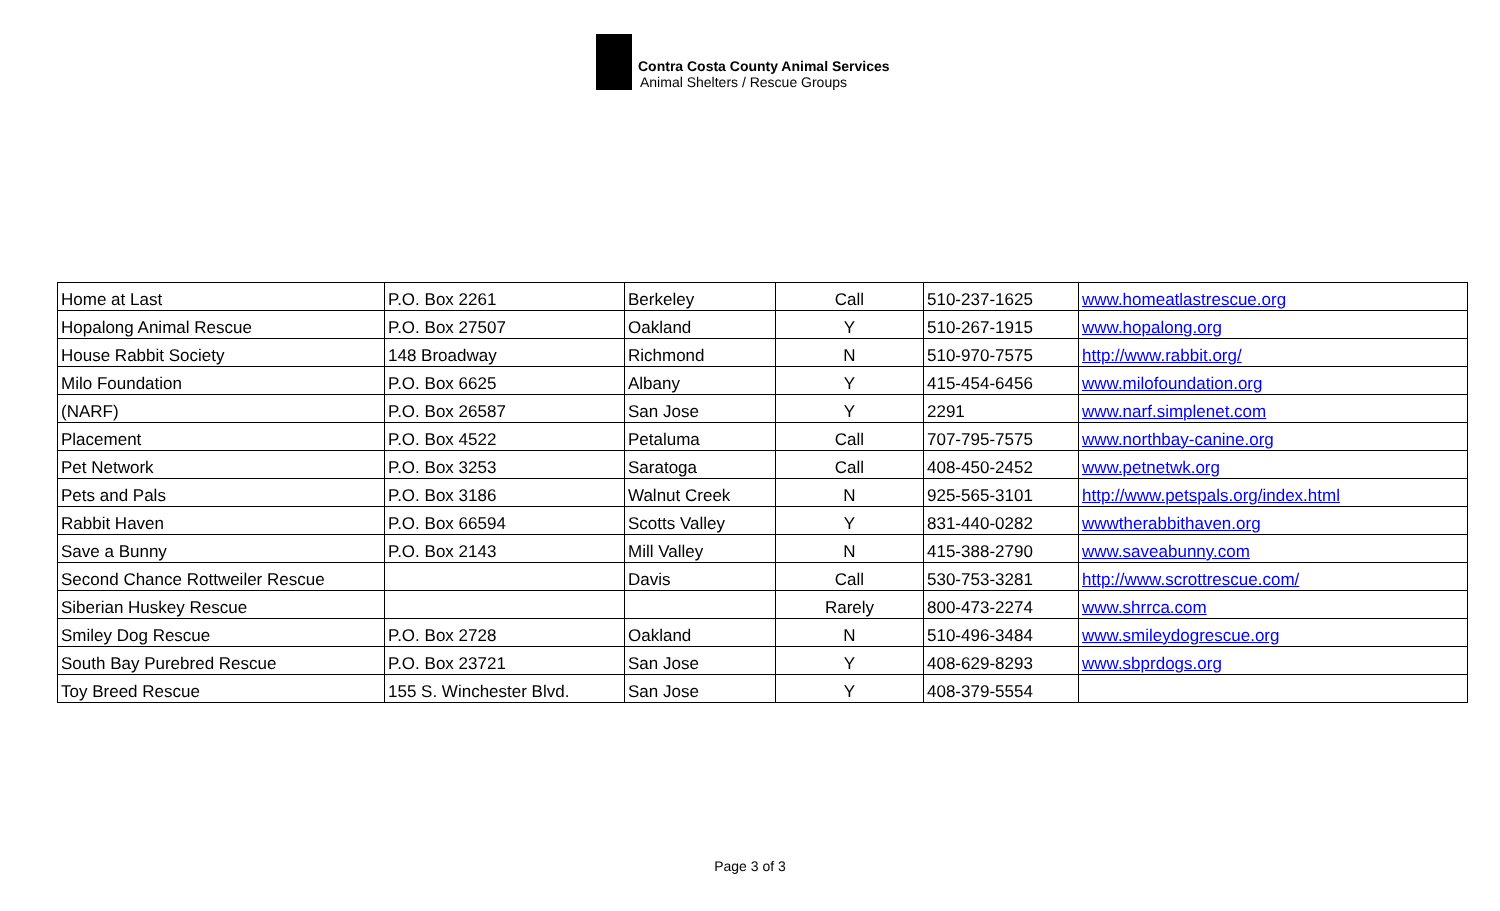Contra Costa County Animal Services
Animal Shelters / Rescue Groups
| Home at Last | P.O. Box 2261 | Berkeley | Call | 510-237-1625 | www.homeatlastrescue.org |
| Hopalong Animal Rescue | P.O. Box 27507 | Oakland | Y | 510-267-1915 | www.hopalong.org |
| House Rabbit Society | 148 Broadway | Richmond | N | 510-970-7575 | http://www.rabbit.org/ |
| Milo Foundation | P.O. Box 6625 | Albany | Y | 415-454-6456 | www.milofoundation.org |
| (NARF) | P.O. Box 26587 | San Jose | Y | 2291 | www.narf.simplenet.com |
| Placement | P.O. Box 4522 | Petaluma | Call | 707-795-7575 | www.northbay-canine.org |
| Pet Network | P.O. Box 3253 | Saratoga | Call | 408-450-2452 | www.petnetwk.org |
| Pets and Pals | P.O. Box 3186 | Walnut Creek | N | 925-565-3101 | http://www.petspals.org/index.html |
| Rabbit Haven | P.O. Box 66594 | Scotts Valley | Y | 831-440-0282 | wwwtherabbithaven.org |
| Save a Bunny | P.O. Box 2143 | Mill Valley | N | 415-388-2790 | www.saveabunny.com |
| Second Chance Rottweiler Rescue | | Davis | Call | 530-753-3281 | http://www.scrottrescue.com/ |
| Siberian Huskey Rescue | | | Rarely | 800-473-2274 | www.shrrca.com |
| Smiley Dog Rescue | P.O. Box 2728 | Oakland | N | 510-496-3484 | www.smileydogrescue.org |
| South Bay Purebred Rescue | P.O. Box 23721 | San Jose | Y | 408-629-8293 | www.sbprdogs.org |
| Toy Breed Rescue | 155 S. Winchester Blvd. | San Jose | Y | 408-379-5554 | |
Page 3 of 3